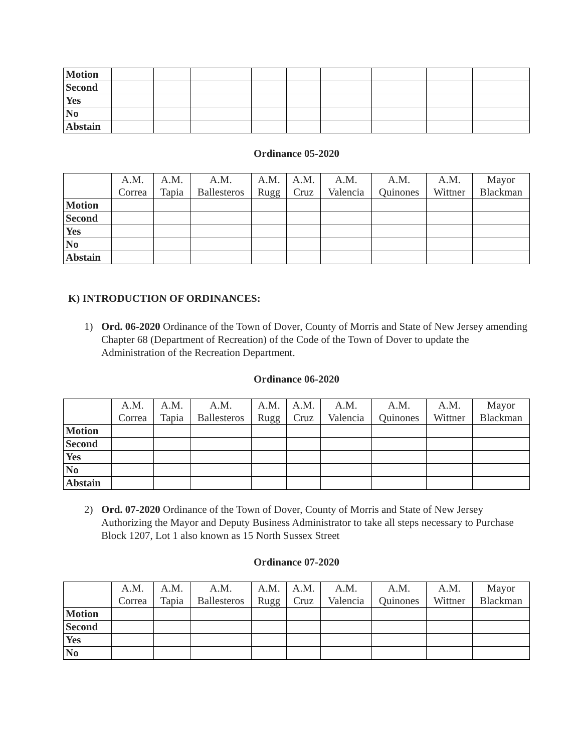| Motion | | | | | | | | | |
| Second | | | | | | | | | |
| Yes | | | | | | | | | |
| No | | | | | | | | | |
| Abstain | | | | | | | | | |
Ordinance 05-2020
| | A.M. Correa | A.M. Tapia | A.M. Ballesteros | A.M. Rugg | A.M. Cruz | A.M. Valencia | A.M. Quinones | A.M. Wittner | Mayor Blackman |
| --- | --- | --- | --- | --- | --- | --- | --- | --- | --- |
| Motion | | | | | | | | | |
| Second | | | | | | | | | |
| Yes | | | | | | | | | |
| No | | | | | | | | | |
| Abstain | | | | | | | | | |
K) INTRODUCTION OF ORDINANCES:
1) Ord. 06-2020 Ordinance of the Town of Dover, County of Morris and State of New Jersey amending Chapter 68 (Department of Recreation) of the Code of the Town of Dover to update the Administration of the Recreation Department.
Ordinance 06-2020
| | A.M. Correa | A.M. Tapia | A.M. Ballesteros | A.M. Rugg | A.M. Cruz | A.M. Valencia | A.M. Quinones | A.M. Wittner | Mayor Blackman |
| --- | --- | --- | --- | --- | --- | --- | --- | --- | --- |
| Motion | | | | | | | | | |
| Second | | | | | | | | | |
| Yes | | | | | | | | | |
| No | | | | | | | | | |
| Abstain | | | | | | | | | |
2) Ord. 07-2020 Ordinance of the Town of Dover, County of Morris and State of New Jersey Authorizing the Mayor and Deputy Business Administrator to take all steps necessary to Purchase Block 1207, Lot 1 also known as 15 North Sussex Street
Ordinance 07-2020
| | A.M. Correa | A.M. Tapia | A.M. Ballesteros | A.M. Rugg | A.M. Cruz | A.M. Valencia | A.M. Quinones | A.M. Wittner | Mayor Blackman |
| --- | --- | --- | --- | --- | --- | --- | --- | --- | --- |
| Motion | | | | | | | | | |
| Second | | | | | | | | | |
| Yes | | | | | | | | | |
| No | | | | | | | | | |